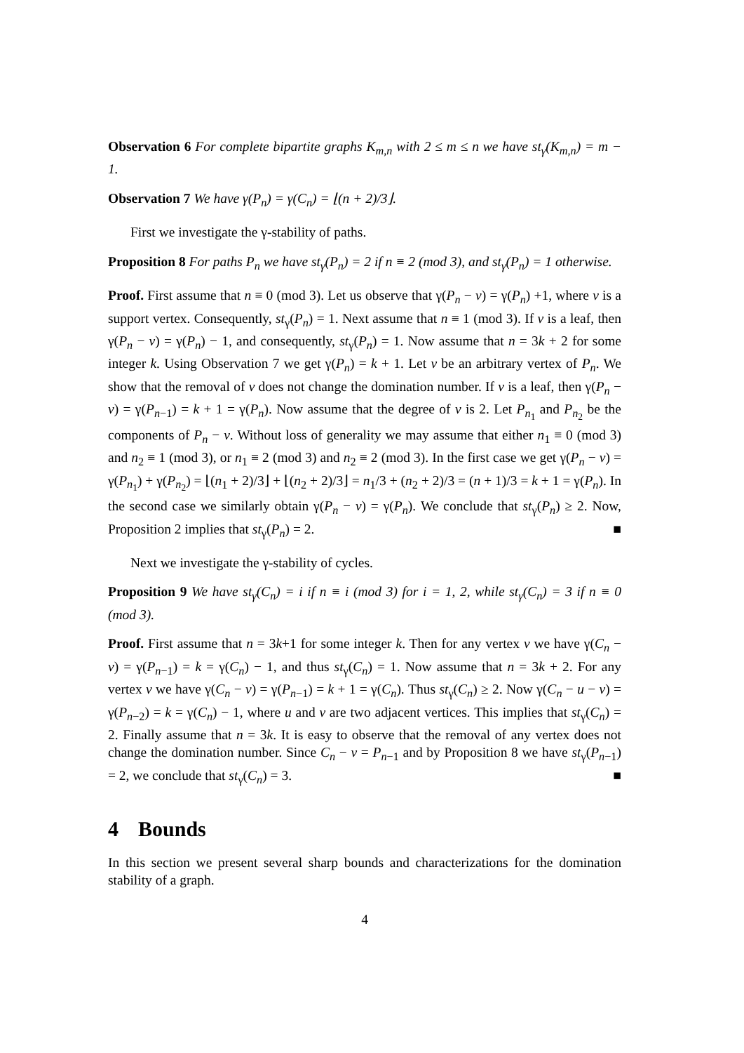Observation 6 For complete bipartite graphs K<sub>m,n</sub> with 2 ≤ m ≤ n we have st<sub>γ</sub>(K<sub>m,n</sub>) = m − 1.
Observation 7 We have γ(P<sub>n</sub>) = γ(C<sub>n</sub>) = ⌊(n + 2)/3⌋.
First we investigate the γ-stability of paths.
Proposition 8 For paths P<sub>n</sub> we have st<sub>γ</sub>(P<sub>n</sub>) = 2 if n ≡ 2 (mod 3), and st<sub>γ</sub>(P<sub>n</sub>) = 1 otherwise.
Proof. First assume that n ≡ 0 (mod 3). Let us observe that γ(P<sub>n</sub> − v) = γ(P<sub>n</sub>) +1, where v is a support vertex. Consequently, st<sub>γ</sub>(P<sub>n</sub>) = 1. Next assume that n ≡ 1 (mod 3). If v is a leaf, then γ(P<sub>n</sub> − v) = γ(P<sub>n</sub>) − 1, and consequently, st<sub>γ</sub>(P<sub>n</sub>) = 1. Now assume that n = 3k + 2 for some integer k. Using Observation 7 we get γ(P<sub>n</sub>) = k + 1. Let v be an arbitrary vertex of P<sub>n</sub>. We show that the removal of v does not change the domination number. If v is a leaf, then γ(P<sub>n</sub> − v) = γ(P<sub>n−1</sub>) = k + 1 = γ(P<sub>n</sub>). Now assume that the degree of v is 2. Let P<sub>n<sub>1</sub></sub> and P<sub>n<sub>2</sub></sub> be the components of P<sub>n</sub> − v. Without loss of generality we may assume that either n<sub>1</sub> ≡ 0 (mod 3) and n<sub>2</sub> ≡ 1 (mod 3), or n<sub>1</sub> ≡ 2 (mod 3) and n<sub>2</sub> ≡ 2 (mod 3). In the first case we get γ(P<sub>n</sub> − v) = γ(P<sub>n<sub>1</sub></sub>) + γ(P<sub>n<sub>2</sub></sub>) = ⌊(n<sub>1</sub> + 2)/3⌋ + ⌊(n<sub>2</sub> + 2)/3⌋ = n<sub>1</sub>/3 + (n<sub>2</sub> + 2)/3 = (n + 1)/3 = k + 1 = γ(P<sub>n</sub>). In the second case we similarly obtain γ(P<sub>n</sub> − v) = γ(P<sub>n</sub>). We conclude that st<sub>γ</sub>(P<sub>n</sub>) ≥ 2. Now, Proposition 2 implies that st<sub>γ</sub>(P<sub>n</sub>) = 2. ■
Next we investigate the γ-stability of cycles.
Proposition 9 We have st<sub>γ</sub>(C<sub>n</sub>) = i if n ≡ i (mod 3) for i = 1, 2, while st<sub>γ</sub>(C<sub>n</sub>) = 3 if n ≡ 0 (mod 3).
Proof. First assume that n = 3k+1 for some integer k. Then for any vertex v we have γ(C<sub>n</sub> − v) = γ(P<sub>n−1</sub>) = k = γ(C<sub>n</sub>) − 1, and thus st<sub>γ</sub>(C<sub>n</sub>) = 1. Now assume that n = 3k + 2. For any vertex v we have γ(C<sub>n</sub> − v) = γ(P<sub>n−1</sub>) = k + 1 = γ(C<sub>n</sub>). Thus st<sub>γ</sub>(C<sub>n</sub>) ≥ 2. Now γ(C<sub>n</sub> − u − v) = γ(P<sub>n−2</sub>) = k = γ(C<sub>n</sub>) − 1, where u and v are two adjacent vertices. This implies that st<sub>γ</sub>(C<sub>n</sub>) = 2. Finally assume that n = 3k. It is easy to observe that the removal of any vertex does not change the domination number. Since C<sub>n</sub> − v = P<sub>n−1</sub> and by Proposition 8 we have st<sub>γ</sub>(P<sub>n−1</sub>) = 2, we conclude that st<sub>γ</sub>(C<sub>n</sub>) = 3. ■
4 Bounds
In this section we present several sharp bounds and characterizations for the domination stability of a graph.
4